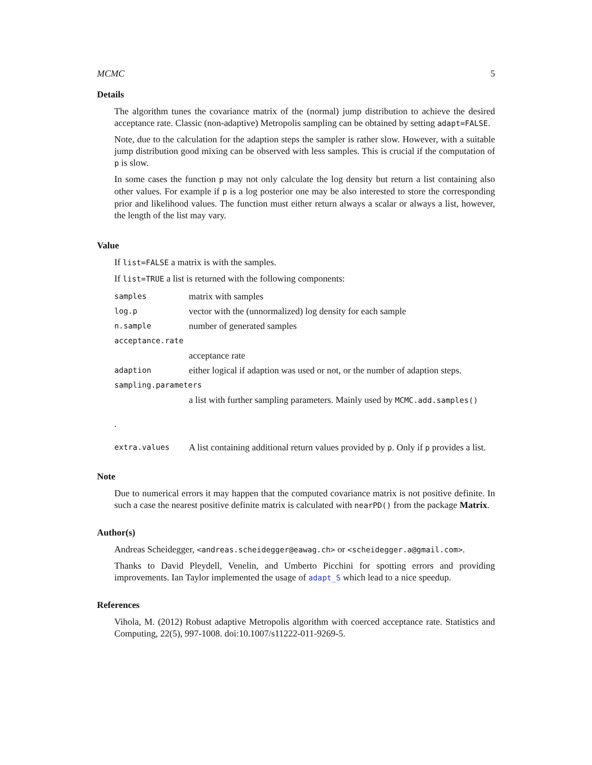MCMC 5
Details
The algorithm tunes the covariance matrix of the (normal) jump distribution to achieve the desired acceptance rate. Classic (non-adaptive) Metropolis sampling can be obtained by setting adapt=FALSE.
Note, due to the calculation for the adaption steps the sampler is rather slow. However, with a suitable jump distribution good mixing can be observed with less samples. This is crucial if the computation of p is slow.
In some cases the function p may not only calculate the log density but return a list containing also other values. For example if p is a log posterior one may be also interested to store the corresponding prior and likelihood values. The function must either return always a scalar or always a list, however, the length of the list may vary.
Value
If list=FALSE a matrix is with the samples.
If list=TRUE a list is returned with the following components:
| samples | matrix with samples |
| log.p | vector with the (unnormalized) log density for each sample |
| n.sample | number of generated samples |
| acceptance.rate | |
| | acceptance rate |
| adaption | either logical if adaption was used or not, or the number of adaption steps. |
| sampling.parameters | |
| | a list with further sampling parameters. Mainly used by MCMC.add.samples() |
| . | |
| extra.values | A list containing additional return values provided by p . Only if p provides a list. |
Note
Due to numerical errors it may happen that the computed covariance matrix is not positive definite. In such a case the nearest positive definite matrix is calculated with nearPD() from the package Matrix.
Author(s)
Andreas Scheidegger, <andreas.scheidegger@eawag.ch> or <scheidegger.a@gmail.com>.
Thanks to David Pleydell, Venelin, and Umberto Picchini for spotting errors and providing improvements. Ian Taylor implemented the usage of adapt_S which lead to a nice speedup.
References
Vihola, M. (2012) Robust adaptive Metropolis algorithm with coerced acceptance rate. Statistics and Computing, 22(5), 997-1008. doi:10.1007/s11222-011-9269-5.